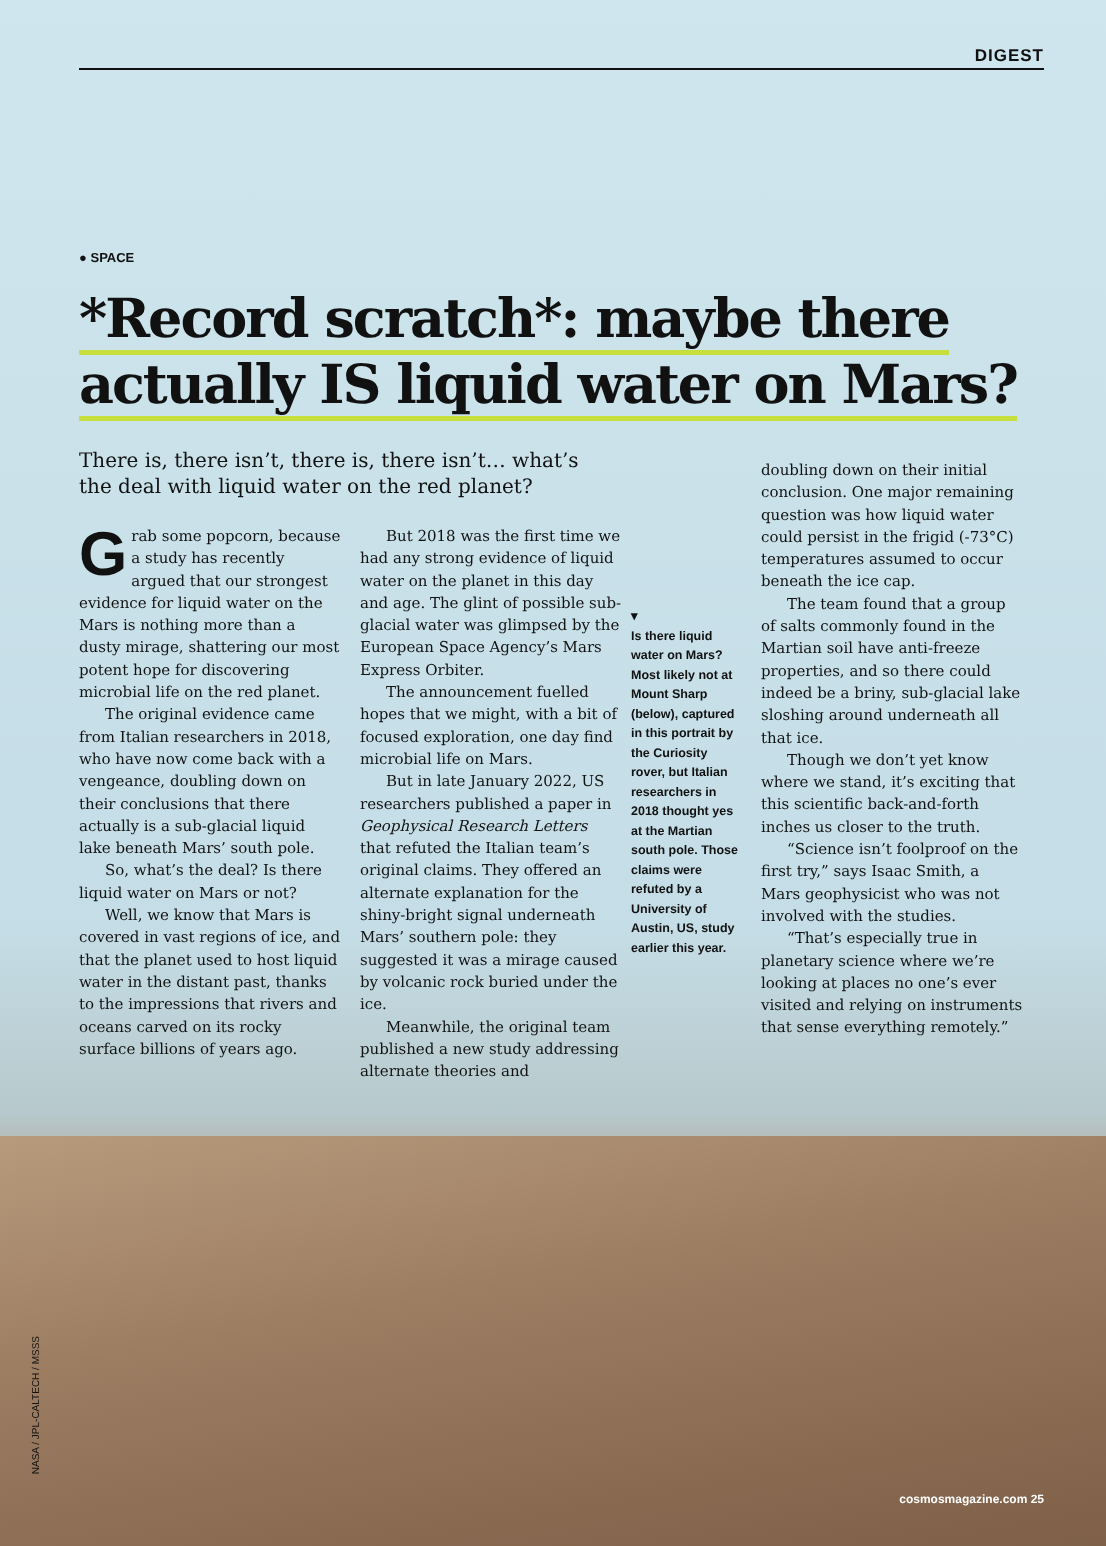DIGEST
● SPACE
*Record scratch*: maybe there
actually IS liquid water on Mars?
There is, there isn’t, there is, there isn’t… what’s the deal with liquid water on the red planet?
Grab some popcorn, because a study has recently argued that our strongest evidence for liquid water on the Mars is nothing more than a dusty mirage, shattering our most potent hope for discovering microbial life on the red planet.
The original evidence came from Italian researchers in 2018, who have now come back with a vengeance, doubling down on their conclusions that there actually is a sub-glacial liquid lake beneath Mars’ south pole.
So, what’s the deal? Is there liquid water on Mars or not?
Well, we know that Mars is covered in vast regions of ice, and that the planet used to host liquid water in the distant past, thanks to the impressions that rivers and oceans carved on its rocky surface billions of years ago.
But 2018 was the first time we had any strong evidence of liquid water on the planet in this day and age. The glint of possible sub-glacial water was glimpsed by the European Space Agency’s Mars Express Orbiter.
The announcement fuelled hopes that we might, with a bit of focused exploration, one day find microbial life on Mars.
But in late January 2022, US researchers published a paper in Geophysical Research Letters that refuted the Italian team’s original claims. They offered an alternate explanation for the shiny-bright signal underneath Mars’ southern pole: they suggested it was a mirage caused by volcanic rock buried under the ice.
Meanwhile, the original team published a new study addressing alternate theories and
▾
Is there liquid water on Mars? Most likely not at Mount Sharp (below), captured in this portrait by the Curiosity rover, but Italian researchers in 2018 thought yes at the Martian south pole. Those claims were refuted by a University of Austin, US, study earlier this year.
doubling down on their initial conclusion. One major remaining question was how liquid water could persist in the frigid (-73°C) temperatures assumed to occur beneath the ice cap.
The team found that a group of salts commonly found in the Martian soil have anti-freeze properties, and so there could indeed be a briny, sub-glacial lake sloshing around underneath all that ice.
Though we don’t yet know where we stand, it’s exciting that this scientific back-and-forth inches us closer to the truth.
“Science isn’t foolproof on the first try,” says Isaac Smith, a Mars geophysicist who was not involved with the studies.
“That’s especially true in planetary science where we’re looking at places no one’s ever visited and relying on instruments that sense everything remotely.”
NASA / JPL-CALTECH / MSSS
cosmosmagazine.com 25